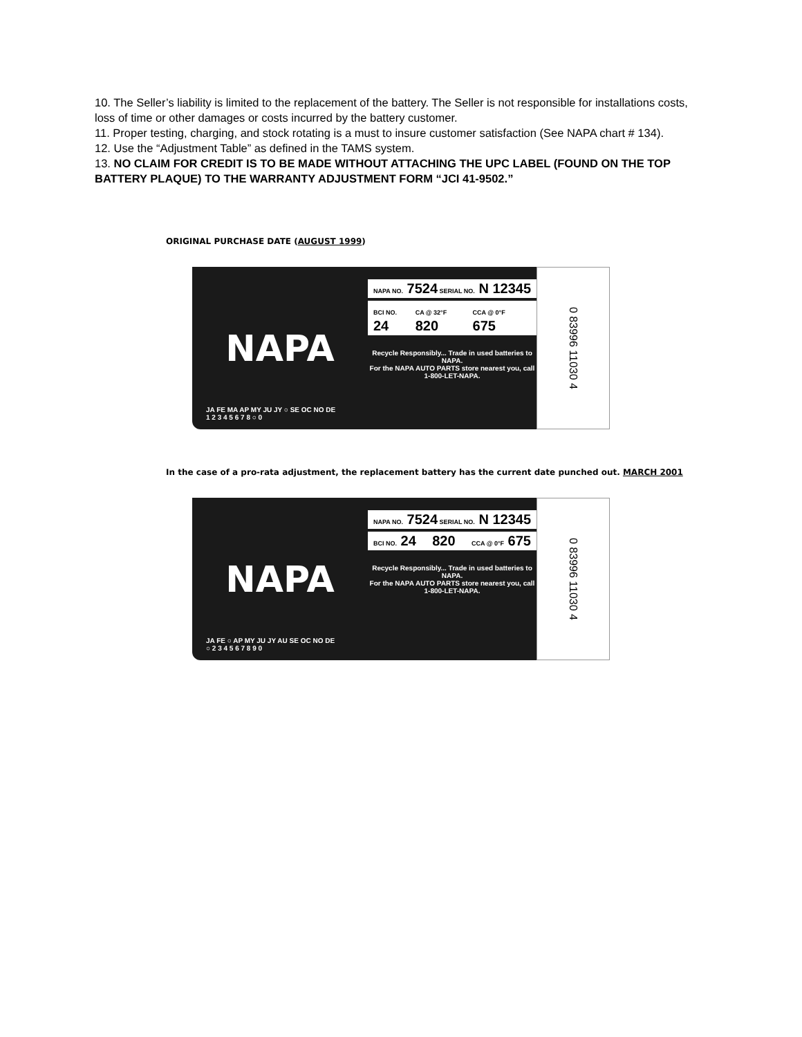10. The Seller’s liability is limited to the replacement of the battery. The Seller is not responsible for installations costs, loss of time or other damages or costs incurred by the battery customer.
11. Proper testing, charging, and stock rotating is a must to insure customer satisfaction (See NAPA chart # 134).
12. Use the “Adjustment Table” as defined in the TAMS system.
13. NO CLAIM FOR CREDIT IS TO BE MADE WITHOUT ATTACHING THE UPC LABEL (FOUND ON THE TOP BATTERY PLAQUE) TO THE WARRANTY ADJUSTMENT FORM “JCI 41-9502.”
ORIGINAL PURCHASE DATE (AUGUST 1999)
NAPA
NAPA NO. 7524 SERIAL NO. N 12345
BCI NO. 24 CA @ 32°F 820 CCA @ 0°F 675
Recycle Responsibly... Trade in used batteries to NAPA.
For the NAPA AUTO PARTS store nearest you, call 1-800-LET-NAPA.
0 83996 11030 4
JA FE MA AP MY JU JY ○ SE OC NO DE
1 2 3 4 5 6 7 8 ○ 0
In the case of a pro-rata adjustment, the replacement battery has the current date punched out. MARCH 2001
NAPA
NAPA NO. 7524 SERIAL NO. N 12345
BCI NO. 24 820 CCA @ 0°F 675
Recycle Responsibly... Trade in used batteries to NAPA.
For the NAPA AUTO PARTS store nearest you, call 1-800-LET-NAPA.
0 83996 11030 4
JA FE ○ AP MY JU JY AU SE OC NO DE
○ 2 3 4 5 6 7 8 9 0